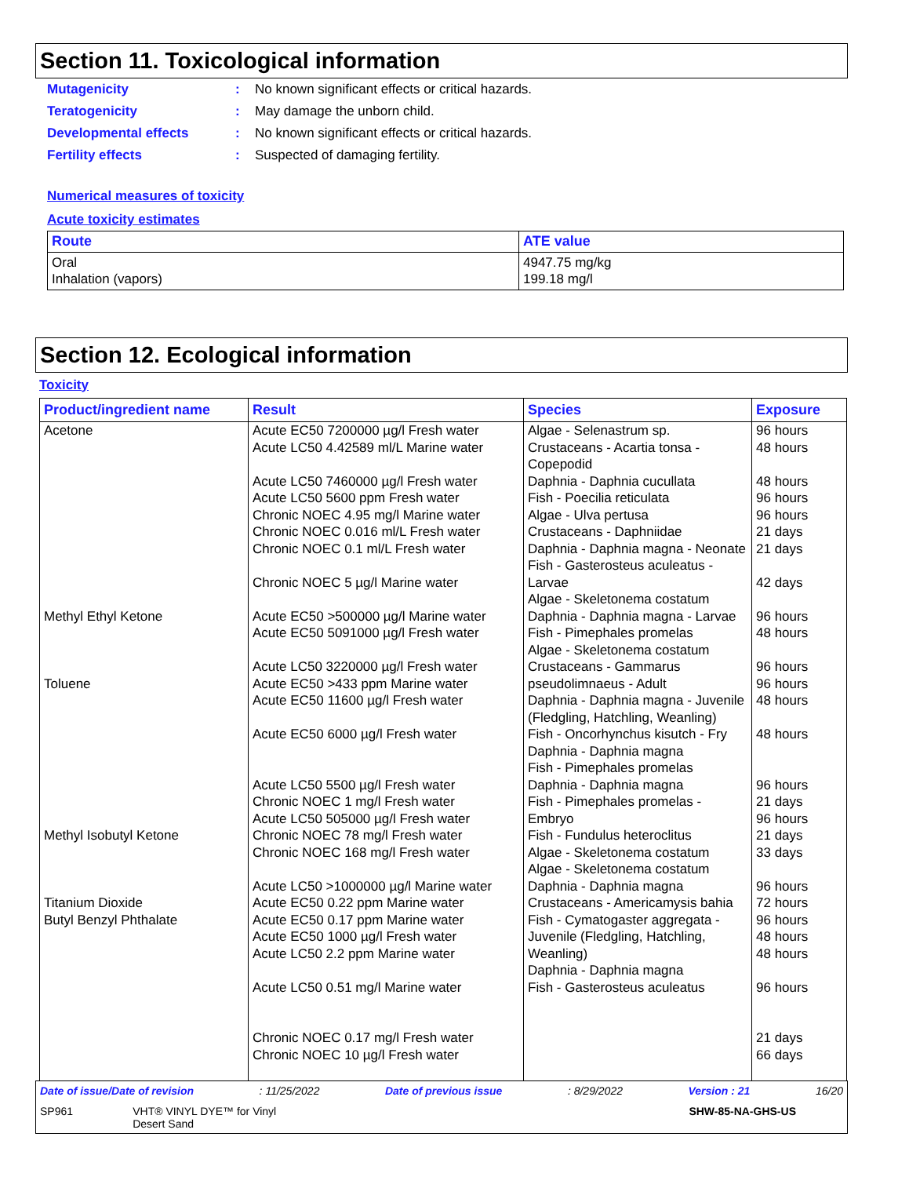Section 11. Toxicological information
Mutagenicity: No known significant effects or critical hazards.
Teratogenicity: May damage the unborn child.
Developmental effects: No known significant effects or critical hazards.
Fertility effects: Suspected of damaging fertility.
Numerical measures of toxicity
Acute toxicity estimates
| Route | ATE value |
| --- | --- |
| Oral Inhalation (vapors) | 4947.75 mg/kg 199.18 mg/l |
Section 12. Ecological information
Toxicity
| Product/ingredient name | Result | Species | Exposure |
| --- | --- | --- | --- |
| Acetone Methyl Ethyl Ketone Toluene Methyl Isobutyl Ketone Titanium Dioxide Butyl Benzyl Phthalate | Acute EC50 7200000 µg/l Fresh water Acute LC50 4.42589 ml/L Marine water Acute LC50 7460000 µg/l Fresh water Acute LC50 5600 ppm Fresh water Chronic NOEC 4.95 mg/l Marine water Chronic NOEC 0.016 ml/L Fresh water Chronic NOEC 0.1 ml/L Fresh water Chronic NOEC 5 µg/l Marine water Acute EC50 >500000 µg/l Marine water Acute EC50 5091000 µg/l Fresh water Acute LC50 3220000 µg/l Fresh water Acute EC50 >433 ppm Marine water Acute EC50 11600 µg/l Fresh water Acute EC50 6000 µg/l Fresh water Acute LC50 5500 µg/l Fresh water Chronic NOEC 1 mg/l Fresh water Acute LC50 505000 µg/l Fresh water Chronic NOEC 78 mg/l Fresh water Chronic NOEC 168 mg/l Fresh water Acute LC50 >1000000 µg/l Marine water Acute EC50 0.22 ppm Marine water Acute EC50 0.17 ppm Marine water Acute EC50 1000 µg/l Fresh water Acute LC50 2.2 ppm Marine water Acute LC50 0.51 mg/l Marine water Chronic NOEC 0.17 mg/l Fresh water Chronic NOEC 10 µg/l Fresh water | Algae - Selenastrum sp. Crustaceans - Acartia tonsa - Copepodid Daphnia - Daphnia cucullata Fish - Poecilia reticulata Algae - Ulva pertusa Crustaceans - Daphniidae Daphnia - Daphnia magna - Neonate Fish - Gasterosteus aculeatus - Larvae Algae - Skeletonema costatum Daphnia - Daphnia magna - Larvae Fish - Pimephales promelas Algae - Skeletonema costatum Crustaceans - Gammarus pseudolimnaeus - Adult Daphnia - Daphnia magna - Juvenile (Fledgling, Hatchling, Weanling) Fish - Oncorhynchus kisutch - Fry Daphnia - Daphnia magna Fish - Pimephales promelas Daphnia - Daphnia magna Fish - Pimephales promelas - Embryo Fish - Fundulus heteroclitus Algae - Skeletonema costatum Algae - Skeletonema costatum Daphnia - Daphnia magna Crustaceans - Americamysis bahia Fish - Cymatogaster aggregata - Juvenile (Fledgling, Hatchling, Weanling) Daphnia - Daphnia magna Fish - Gasterosteus aculeatus | 96 hours 48 hours 48 hours 96 hours 96 hours 21 days 21 days 42 days 96 hours 48 hours 96 hours 96 hours 48 hours 48 hours 96 hours 21 days 96 hours 21 days 33 days 96 hours 72 hours 96 hours 48 hours 48 hours 96 hours 21 days 66 days |
Date of issue/Date of revision: 11/25/2022 Date of previous issue: 8/29/2022 Version : 21 16/20
SP961 VHT® VINYL DYE™ for Vinyl
Desert Sand SHW-85-NA-GHS-US